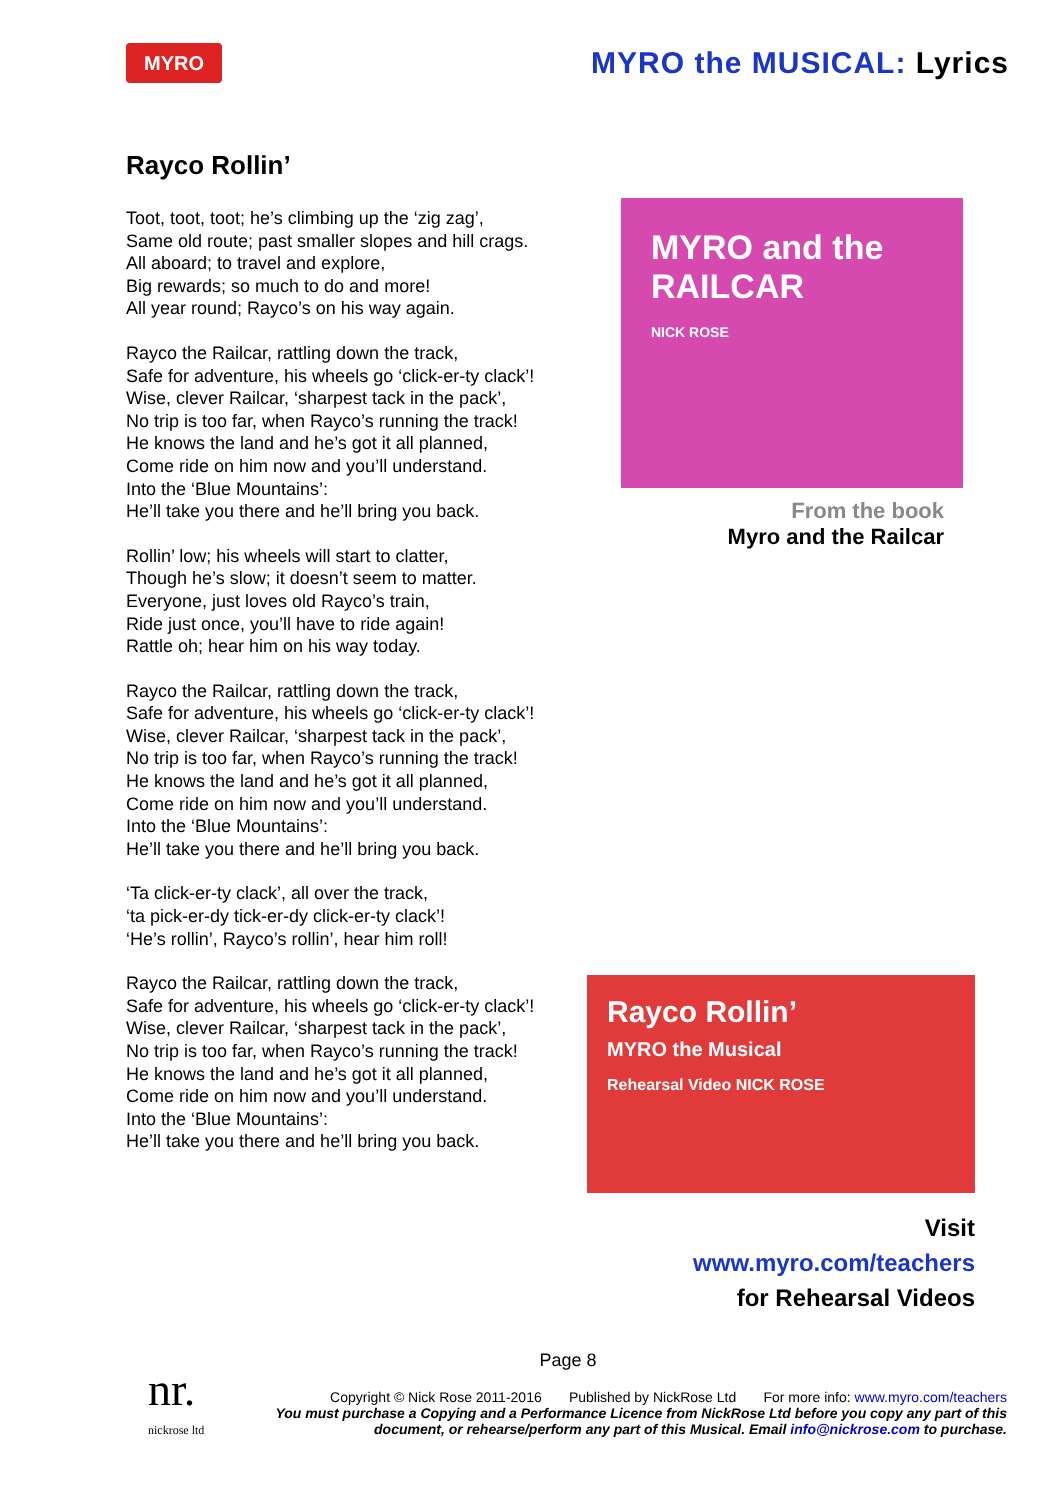MYRO
MYRO the MUSICAL: Lyrics
Rayco Rollin’
Toot, toot, toot; he’s climbing up the ‘zig zag’,
Same old route; past smaller slopes and hill crags.
All aboard; to travel and explore,
Big rewards; so much to do and more!
All year round; Rayco’s on his way again.
Rayco the Railcar, rattling down the track,
Safe for adventure, his wheels go ‘click-er-ty clack’!
Wise, clever Railcar, ‘sharpest tack in the pack’,
No trip is too far, when Rayco’s running the track!
He knows the land and he’s got it all planned,
Come ride on him now and you’ll understand.
Into the ‘Blue Mountains’:
He’ll take you there and he’ll bring you back.
Rollin’ low; his wheels will start to clatter,
Though he’s slow; it doesn’t seem to matter.
Everyone, just loves old Rayco’s train,
Ride just once, you’ll have to ride again!
Rattle oh; hear him on his way today.
Rayco the Railcar, rattling down the track,
Safe for adventure, his wheels go ‘click-er-ty clack’!
Wise, clever Railcar, ‘sharpest tack in the pack’,
No trip is too far, when Rayco’s running the track!
He knows the land and he’s got it all planned,
Come ride on him now and you’ll understand.
Into the ‘Blue Mountains’:
He’ll take you there and he’ll bring you back.
‘Ta click-er-ty clack’, all over the track,
‘ta pick-er-dy tick-er-dy click-er-ty clack’!
‘He’s rollin’, Rayco’s rollin’, hear him roll!
Rayco the Railcar, rattling down the track,
Safe for adventure, his wheels go ‘click-er-ty clack’!
Wise, clever Railcar, ‘sharpest tack in the pack’,
No trip is too far, when Rayco’s running the track!
He knows the land and he’s got it all planned,
Come ride on him now and you’ll understand.
Into the ‘Blue Mountains’:
He’ll take you there and he’ll bring you back.
MYRO and the RAILCAR
NICK ROSE
From the book
Myro and the Railcar
Rayco Rollin’
MYRO the Musical
Rehearsal Video NICK ROSE
Visit www.myro.com/teachers
for Rehearsal Videos
Page 8
nr.
nickrose ltd
Copyright © Nick Rose 2011-2016 Published by NickRose Ltd For more info: www.myro.com/teachers
You must purchase a Copying and a Performance Licence from NickRose Ltd before you copy any part of this document, or rehearse/perform any part of this Musical. Email info@nickrose.com to purchase.